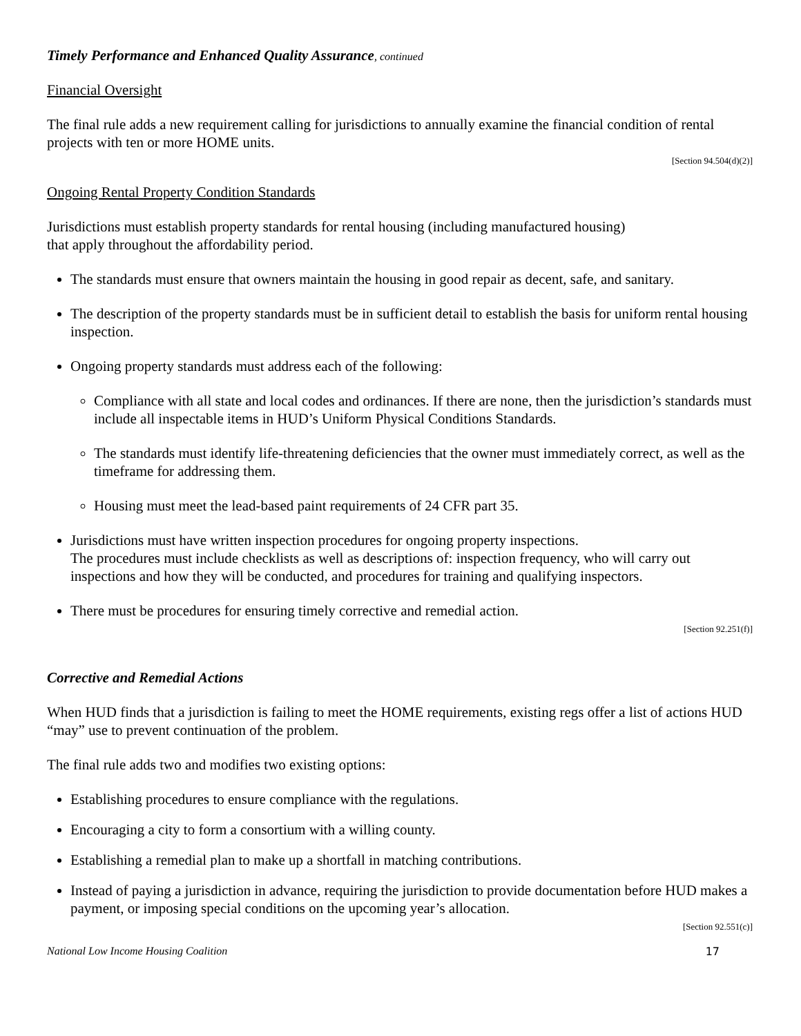Timely Performance and Enhanced Quality Assurance, continued
Financial Oversight
The final rule adds a new requirement calling for jurisdictions to annually examine the financial condition of rental projects with ten or more HOME units.
[Section 94.504(d)(2)]
Ongoing Rental Property Condition Standards
Jurisdictions must establish property standards for rental housing (including manufactured housing)
that apply throughout the affordability period.
The standards must ensure that owners maintain the housing in good repair as decent, safe, and sanitary.
The description of the property standards must be in sufficient detail to establish the basis for uniform rental housing inspection.
Ongoing property standards must address each of the following:
Compliance with all state and local codes and ordinances. If there are none, then the jurisdiction’s standards must include all inspectable items in HUD’s Uniform Physical Conditions Standards.
The standards must identify life-threatening deficiencies that the owner must immediately correct, as well as the timeframe for addressing them.
Housing must meet the lead-based paint requirements of 24 CFR part 35.
Jurisdictions must have written inspection procedures for ongoing property inspections.
The procedures must include checklists as well as descriptions of: inspection frequency, who will carry out inspections and how they will be conducted, and procedures for training and qualifying inspectors.
There must be procedures for ensuring timely corrective and remedial action.
[Section 92.251(f)]
Corrective and Remedial Actions
When HUD finds that a jurisdiction is failing to meet the HOME requirements, existing regs offer a list of actions HUD “may” use to prevent continuation of the problem.
The final rule adds two and modifies two existing options:
Establishing procedures to ensure compliance with the regulations.
Encouraging a city to form a consortium with a willing county.
Establishing a remedial plan to make up a shortfall in matching contributions.
Instead of paying a jurisdiction in advance, requiring the jurisdiction to provide documentation before HUD makes a payment, or imposing special conditions on the upcoming year’s allocation.
[Section 92.551(c)]
National Low Income Housing Coalition 17